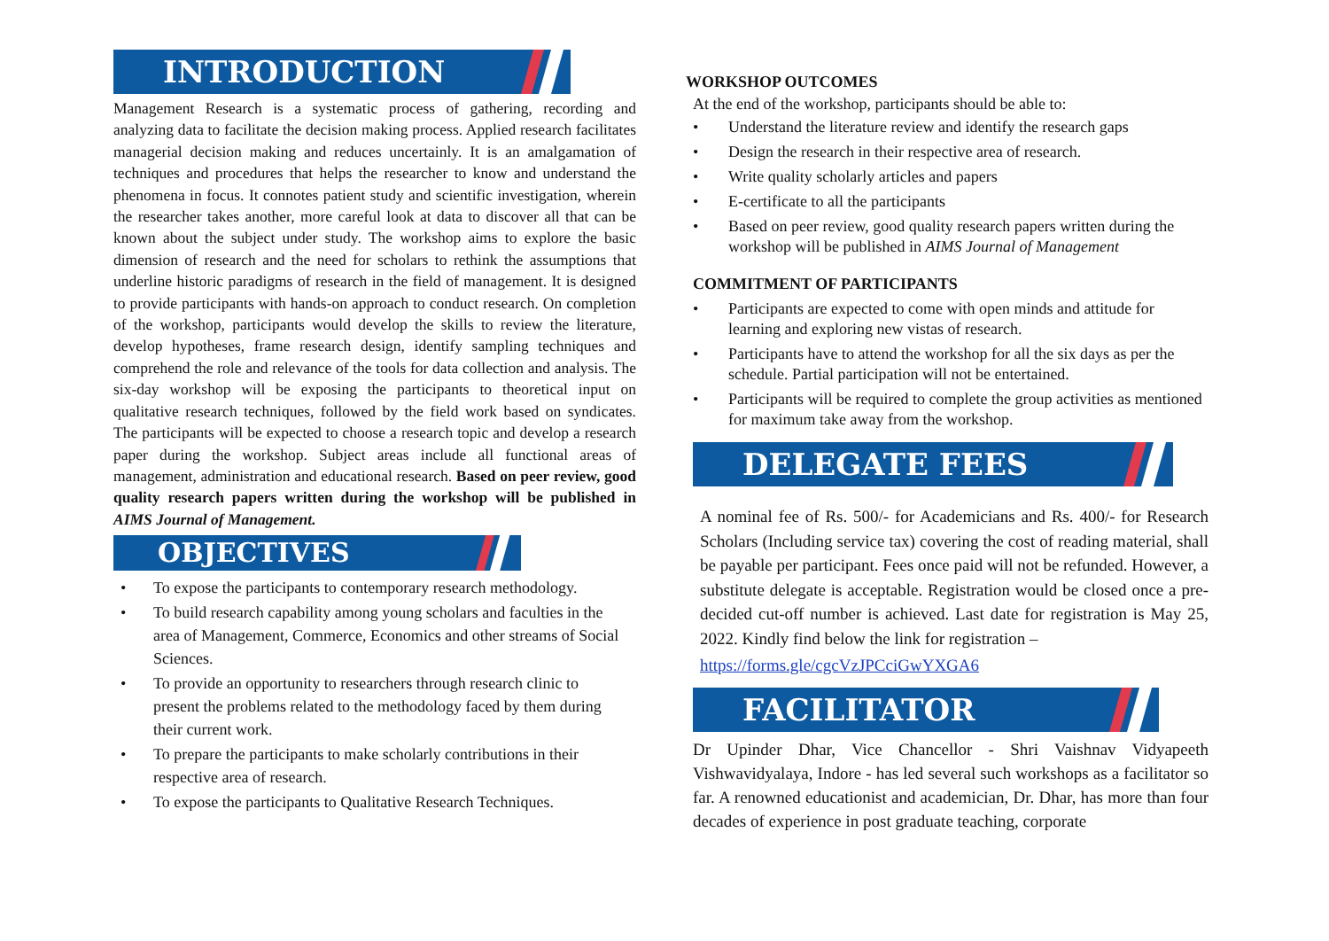INTRODUCTION
Management Research is a systematic process of gathering, recording and analyzing data to facilitate the decision making process. Applied research facilitates managerial decision making and reduces uncertainly. It is an amalgamation of techniques and procedures that helps the researcher to know and understand the phenomena in focus. It connotes patient study and scientific investigation, wherein the researcher takes another, more careful look at data to discover all that can be known about the subject under study. The workshop aims to explore the basic dimension of research and the need for scholars to rethink the assumptions that underline historic paradigms of research in the field of management. It is designed to provide participants with hands-on approach to conduct research. On completion of the workshop, participants would develop the skills to review the literature, develop hypotheses, frame research design, identify sampling techniques and comprehend the role and relevance of the tools for data collection and analysis. The six-day workshop will be exposing the participants to theoretical input on qualitative research techniques, followed by the field work based on syndicates. The participants will be expected to choose a research topic and develop a research paper during the workshop. Subject areas include all functional areas of management, administration and educational research. Based on peer review, good quality research papers written during the workshop will be published in AIMS Journal of Management.
OBJECTIVES
To expose the participants to contemporary research methodology.
To build research capability among young scholars and faculties in the area of Management, Commerce, Economics and other streams of Social Sciences.
To provide an opportunity to researchers through research clinic to present the problems related to the methodology faced by them during their current work.
To prepare the participants to make scholarly contributions in their respective area of research.
To expose the participants to Qualitative Research Techniques.
WORKSHOP OUTCOMES
At the end of the workshop, participants should be able to:
Understand the literature review and identify the research gaps
Design the research in their respective area of research.
Write quality scholarly articles and papers
E-certificate to all the participants
Based on peer review, good quality research papers written during the workshop will be published in AIMS Journal of Management
COMMITMENT OF PARTICIPANTS
Participants are expected to come with open minds and attitude for learning and exploring new vistas of research.
Participants have to attend the workshop for all the six days as per the schedule. Partial participation will not be entertained.
Participants will be required to complete the group activities as mentioned for maximum take away from the workshop.
DELEGATE FEES
A nominal fee of Rs. 500/- for Academicians and Rs. 400/- for Research Scholars (Including service tax) covering the cost of reading material, shall be payable per participant. Fees once paid will not be refunded. However, a substitute delegate is acceptable. Registration would be closed once a pre-decided cut-off number is achieved. Last date for registration is May 25, 2022. Kindly find below the link for registration –
https://forms.gle/cgcVzJPCciGwYXGA6
FACILITATOR
Dr Upinder Dhar, Vice Chancellor - Shri Vaishnav Vidyapeeth Vishwavidyalaya, Indore - has led several such workshops as a facilitator so far. A renowned educationist and academician, Dr. Dhar, has more than four decades of experience in post graduate teaching, corporate